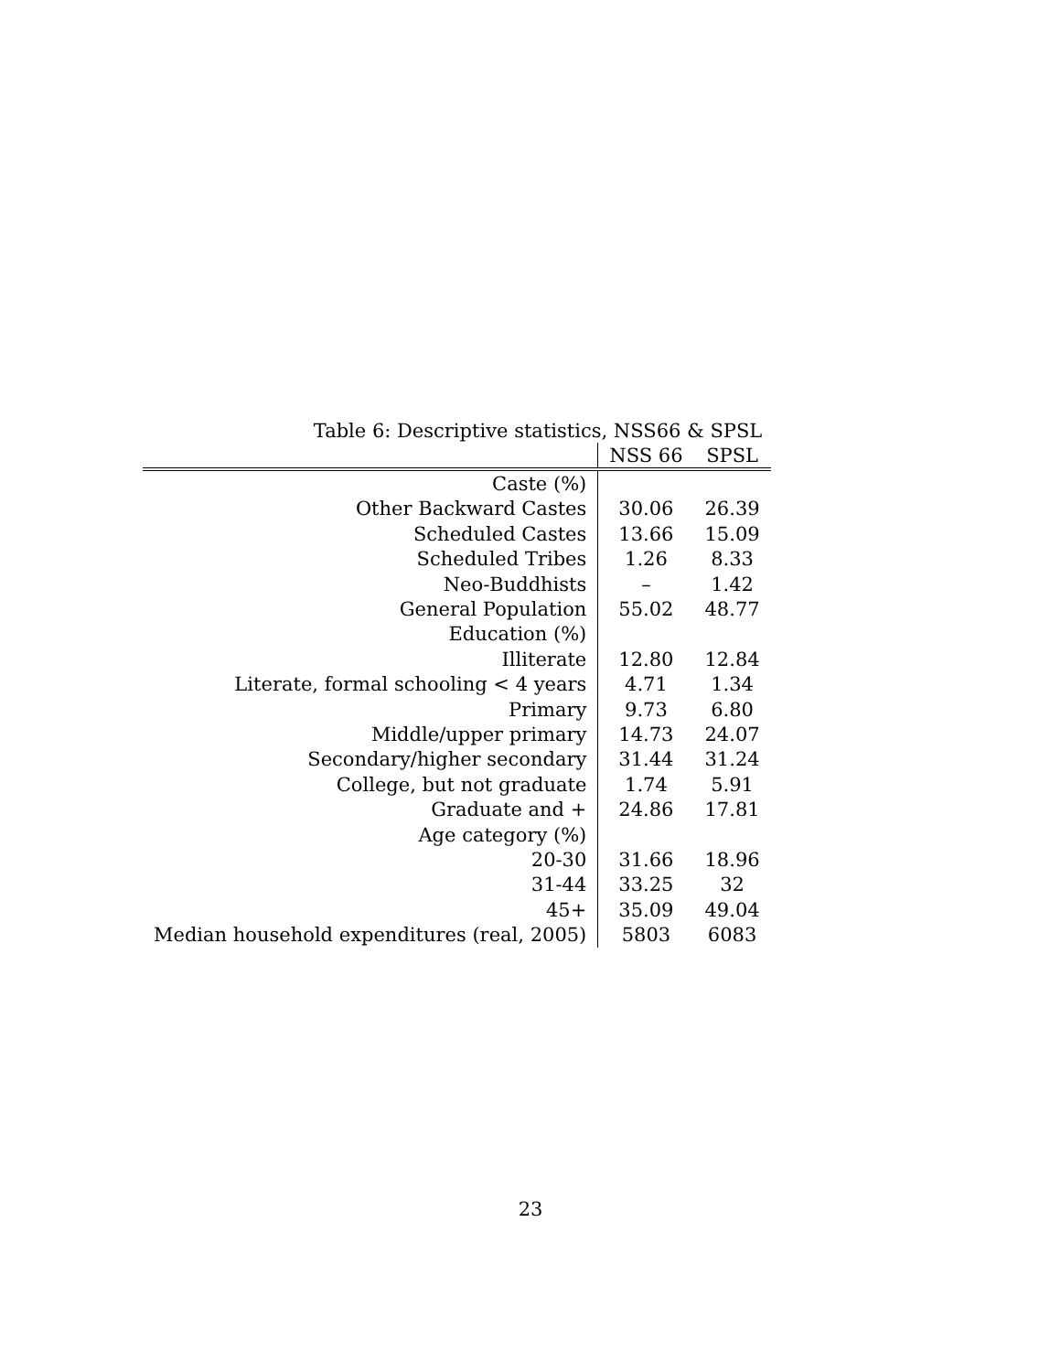Table 6: Descriptive statistics, NSS66 & SPSL
| | NSS 66 | SPSL |
| --- | --- | --- |
| Caste (%) | | |
| Other Backward Castes | 30.06 | 26.39 |
| Scheduled Castes | 13.66 | 15.09 |
| Scheduled Tribes | 1.26 | 8.33 |
| Neo-Buddhists | – | 1.42 |
| General Population | 55.02 | 48.77 |
| Education (%) | | |
| Illiterate | 12.80 | 12.84 |
| Literate, formal schooling < 4 years | 4.71 | 1.34 |
| Primary | 9.73 | 6.80 |
| Middle/upper primary | 14.73 | 24.07 |
| Secondary/higher secondary | 31.44 | 31.24 |
| College, but not graduate | 1.74 | 5.91 |
| Graduate and + | 24.86 | 17.81 |
| Age category (%) | | |
| 20-30 | 31.66 | 18.96 |
| 31-44 | 33.25 | 32 |
| 45+ | 35.09 | 49.04 |
| Median household expenditures (real, 2005) | 5803 | 6083 |
23